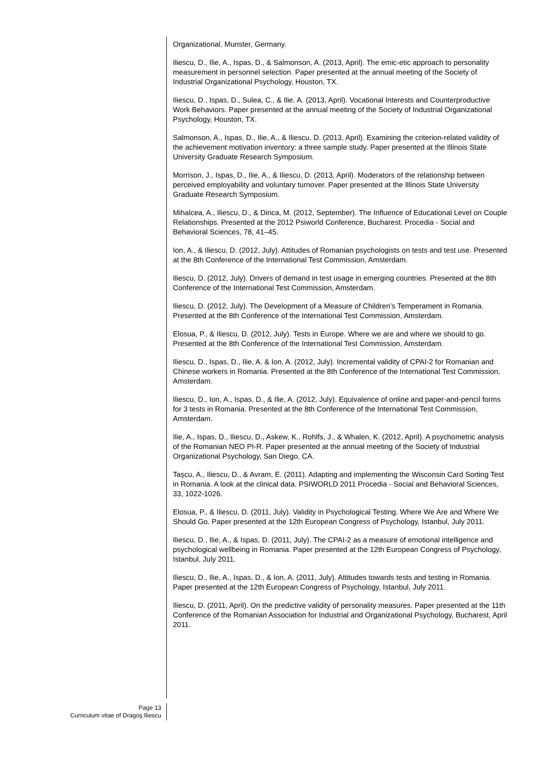Organizational, Munster, Germany.
Iliescu, D., Ilie, A., Ispas, D., & Salmonson, A. (2013, April). The emic-etic approach to personality measurement in personnel selection. Paper presented at the annual meeting of the Society of Industrial Organizational Psychology, Houston, TX.
Iliescu, D., Ispas, D., Sulea, C., & Ilie, A. (2013, April). Vocational Interests and Counterproductive Work Behaviors. Paper presented at the annual meeting of the Society of Industrial Organizational Psychology, Houston, TX.
Salmonson, A., Ispas, D., Ilie, A., & Iliescu, D. (2013, April). Examining the criterion-related validity of the achievement motivation inventory: a three sample study. Paper presented at the Illinois State University Graduate Research Symposium.
Morrison, J., Ispas, D., Ilie, A., & Iliescu, D. (2013, April). Moderators of the relationship between perceived employability and voluntary turnover. Paper presented at the Illinois State University Graduate Research Symposium.
Mihalcea, A., Iliescu, D., & Dinca, M. (2012, September). The Influence of Educational Level on Couple Relationships. Presented at the 2012 Psiworld Conference, Bucharest. Procedia - Social and Behavioral Sciences, 78, 41–45.
Ion, A., & Iliescu, D. (2012, July). Attitudes of Romanian psychologists on tests and test use. Presented at the 8th Conference of the International Test Commission, Amsterdam.
Iliescu, D. (2012, July). Drivers of demand in test usage in emerging countries. Presented at the 8th Conference of the International Test Commission, Amsterdam.
Iliescu, D. (2012, July). The Development of a Measure of Children’s Temperament in Romania. Presented at the 8th Conference of the International Test Commission, Amsterdam.
Elosua, P., & Iliescu, D. (2012, July). Tests in Europe. Where we are and where we should to go. Presented at the 8th Conference of the International Test Commission, Amsterdam.
Iliescu, D., Ispas, D., Ilie, A. & Ion, A. (2012, July). Incremental validity of CPAI-2 for Romanian and Chinese workers in Romania. Presented at the 8th Conference of the International Test Commission, Amsterdam.
Iliescu, D., Ion, A., Ispas, D., & Ilie, A. (2012, July). Equivalence of online and paper-and-pencil forms for 3 tests in Romania. Presented at the 8th Conference of the International Test Commission, Amsterdam.
Ilie, A., Ispas, D., Iliescu, D., Askew, K., Rohlfs, J., & Whalen, K. (2012, April). A psychometric analysis of the Romanian NEO PI-R. Paper presented at the annual meeting of the Society of Industrial Organizational Psychology, San Diego, CA.
Taşcu, A., Iliescu, D., & Avram, E. (2011). Adapting and implementing the Wisconsin Card Sorting Test in Romania. A look at the clinical data. PSIWORLD 2011 Procedia - Social and Behavioral Sciences, 33, 1022-1026.
Elosua, P., & Iliescu, D. (2011, July). Validity in Psychological Testing. Where We Are and Where We Should Go. Paper presented at the 12th European Congress of Psychology, Istanbul, July 2011.
Iliescu, D., Ilie, A., & Ispas, D. (2011, July). The CPAI-2 as a measure of emotional intelligence and psychological wellbeing in Romania. Paper presented at the 12th European Congress of Psychology, Istanbul, July 2011.
Iliescu, D., Ilie, A., Ispas, D., & Ion, A. (2011, July). Attitudes towards tests and testing in Romania. Paper presented at the 12th European Congress of Psychology, Istanbul, July 2011.
Iliescu, D. (2011, April). On the predictive validity of personality measures. Paper presented at the 11th Conference of the Romanian Association for Industrial and Organizational Psychology, Bucharest, April 2011.
Page 13
Curriculum vitae of Dragoş Iliescu